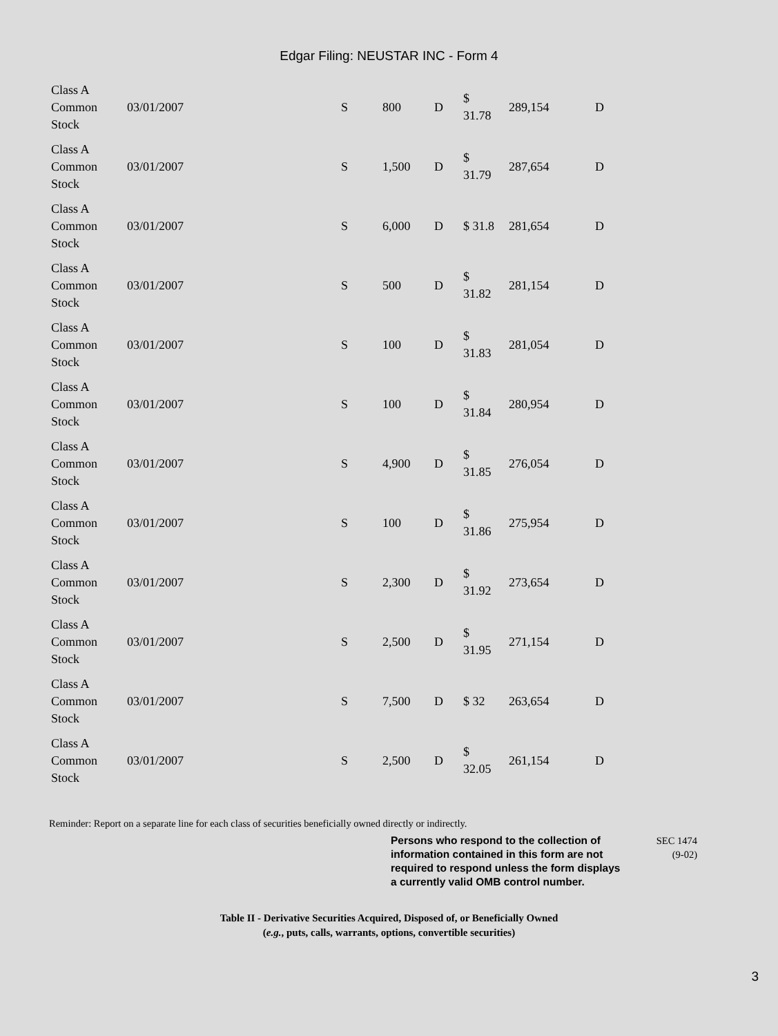Edgar Filing: NEUSTAR INC - Form 4
| Class A Common Stock | 03/01/2007 | S | 800 | D | $ 31.78 | 289,154 | D |
| Class A Common Stock | 03/01/2007 | S | 1,500 | D | $ 31.79 | 287,654 | D |
| Class A Common Stock | 03/01/2007 | S | 6,000 | D | $ 31.8 | 281,654 | D |
| Class A Common Stock | 03/01/2007 | S | 500 | D | $ 31.82 | 281,154 | D |
| Class A Common Stock | 03/01/2007 | S | 100 | D | $ 31.83 | 281,054 | D |
| Class A Common Stock | 03/01/2007 | S | 100 | D | $ 31.84 | 280,954 | D |
| Class A Common Stock | 03/01/2007 | S | 4,900 | D | $ 31.85 | 276,054 | D |
| Class A Common Stock | 03/01/2007 | S | 100 | D | $ 31.86 | 275,954 | D |
| Class A Common Stock | 03/01/2007 | S | 2,300 | D | $ 31.92 | 273,654 | D |
| Class A Common Stock | 03/01/2007 | S | 2,500 | D | $ 31.95 | 271,154 | D |
| Class A Common Stock | 03/01/2007 | S | 7,500 | D | $ 32 | 263,654 | D |
| Class A Common Stock | 03/01/2007 | S | 2,500 | D | $ 32.05 | 261,154 | D |
Reminder: Report on a separate line for each class of securities beneficially owned directly or indirectly.
Persons who respond to the collection of information contained in this form are not required to respond unless the form displays a currently valid OMB control number.
SEC 1474
(9-02)
Table II - Derivative Securities Acquired, Disposed of, or Beneficially Owned
(e.g., puts, calls, warrants, options, convertible securities)
3